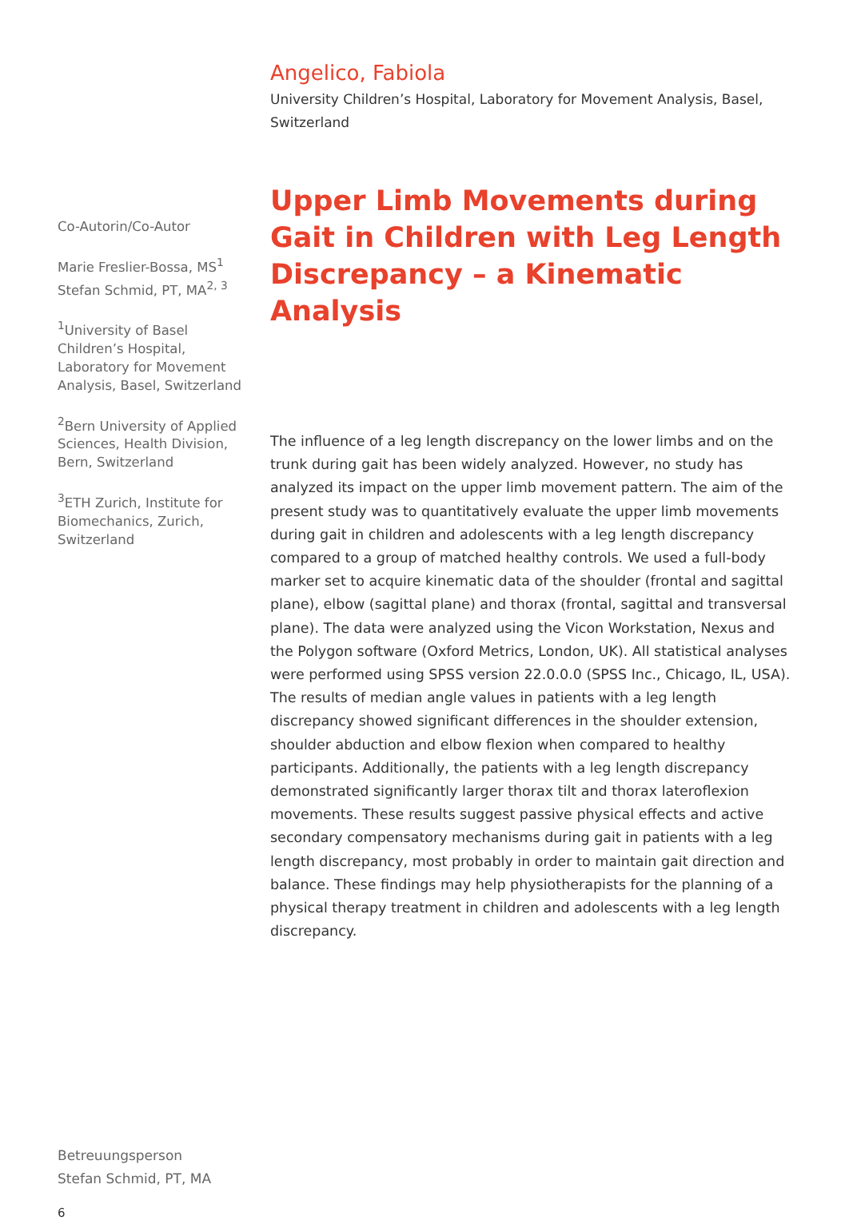Angelico, Fabiola
University Children’s Hospital, Laboratory for Movement Analysis, Basel, Switzerland
Upper Limb Movements during Gait in Children with Leg Length Discrepancy – a Kinematic Analysis
The influence of a leg length discrepancy on the lower limbs and on the trunk during gait has been widely analyzed. However, no study has analyzed its impact on the upper limb movement pattern. The aim of the present study was to quantitatively evaluate the upper limb movements during gait in children and adolescents with a leg length discrepancy compared to a group of matched healthy controls. We used a full-body marker set to acquire kinematic data of the shoulder (frontal and sagittal plane), elbow (sagittal plane) and thorax (frontal, sagittal and transversal plane). The data were analyzed using the Vicon Workstation, Nexus and the Polygon software (Oxford Metrics, London, UK). All statistical analyses were performed using SPSS version 22.0.0.0 (SPSS Inc., Chicago, IL, USA). The results of median angle values in patients with a leg length discrepancy showed significant differences in the shoulder extension, shoulder abduction and elbow flexion when compared to healthy participants. Additionally, the patients with a leg length discrepancy demonstrated significantly larger thorax tilt and thorax lateroflexion movements. These results suggest passive physical effects and active secondary compensatory mechanisms during gait in patients with a leg length discrepancy, most probably in order to maintain gait direction and balance. These findings may help physiotherapists for the planning of a physical therapy treatment in children and adolescents with a leg length discrepancy.
Co-Autorin/Co-Autor
Marie Freslier-Bossa, MS<sup>1</sup>
Stefan Schmid, PT, MA<sup>2, 3</sup>
<sup>1</sup> University of Basel Children’s Hospital, Laboratory for Movement Analysis, Basel, Switzerland
<sup>2</sup> Bern University of Applied Sciences, Health Division, Bern, Switzerland
<sup>3</sup> ETH Zurich, Institute for Biomechanics, Zurich, Switzerland
Betreuungsperson
Stefan Schmid, PT, MA
6